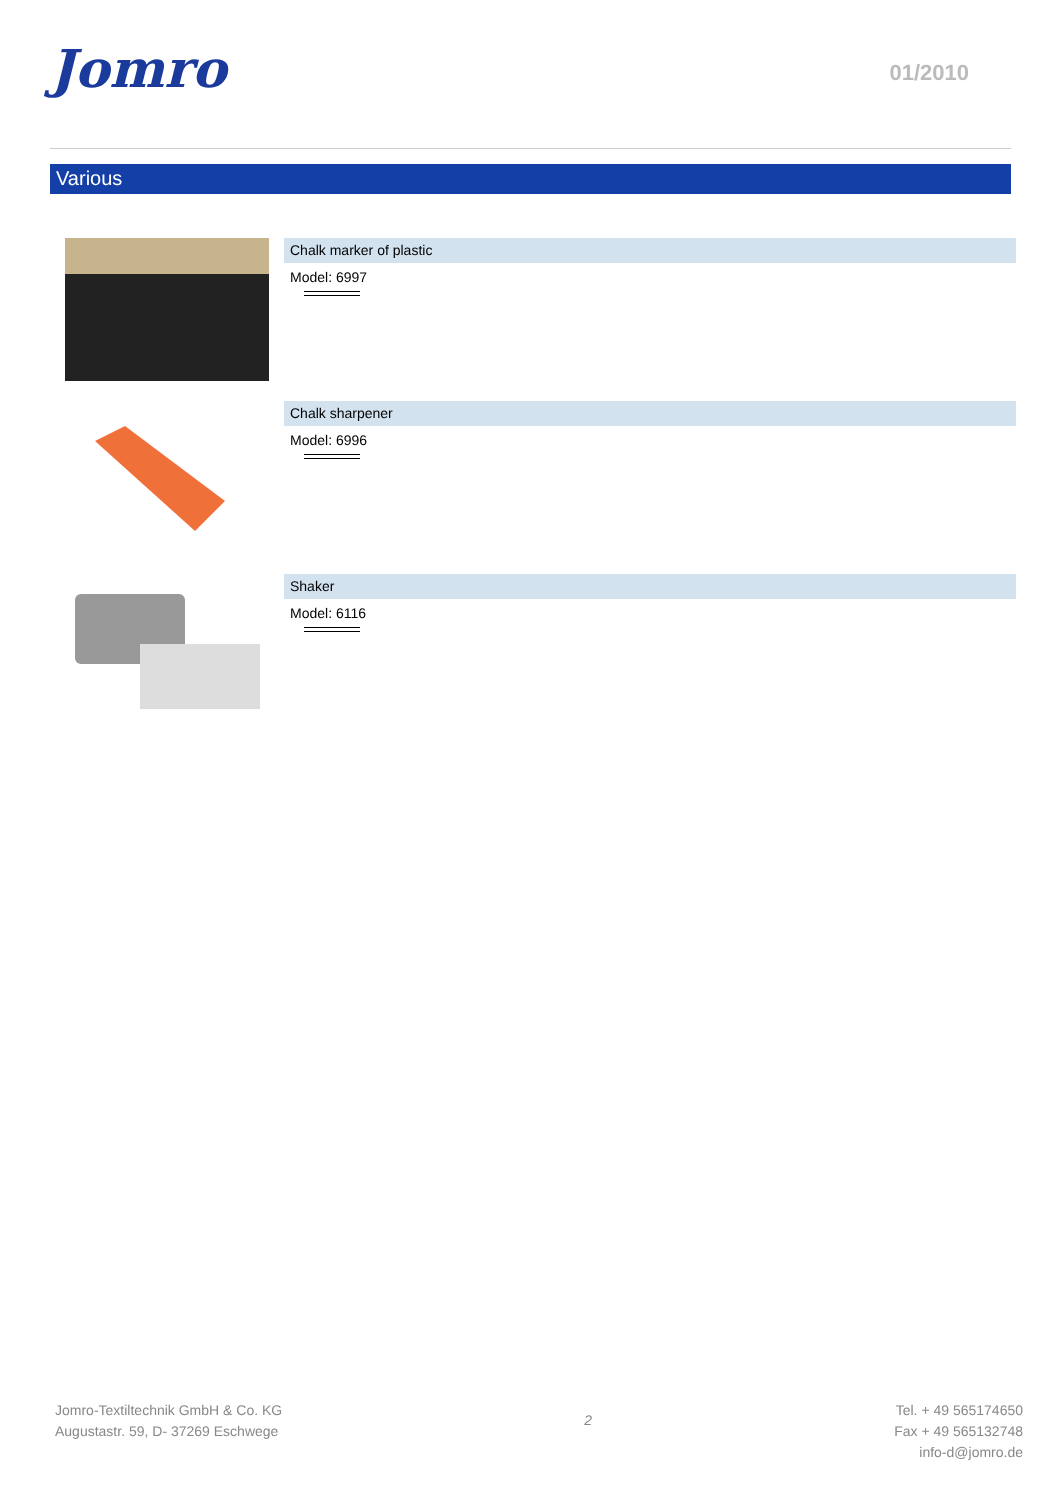Jomro 01/2010
Various
Chalk marker of plastic
Model: 6997
Chalk sharpener
Model: 6996
Shaker
Model: 6116
Jomro-Textiltechnik GmbH & Co. KG
Augustastr. 59, D- 37269 Eschwege
2
Tel. + 49 565174650
Fax + 49 565132748
info-d@jomro.de